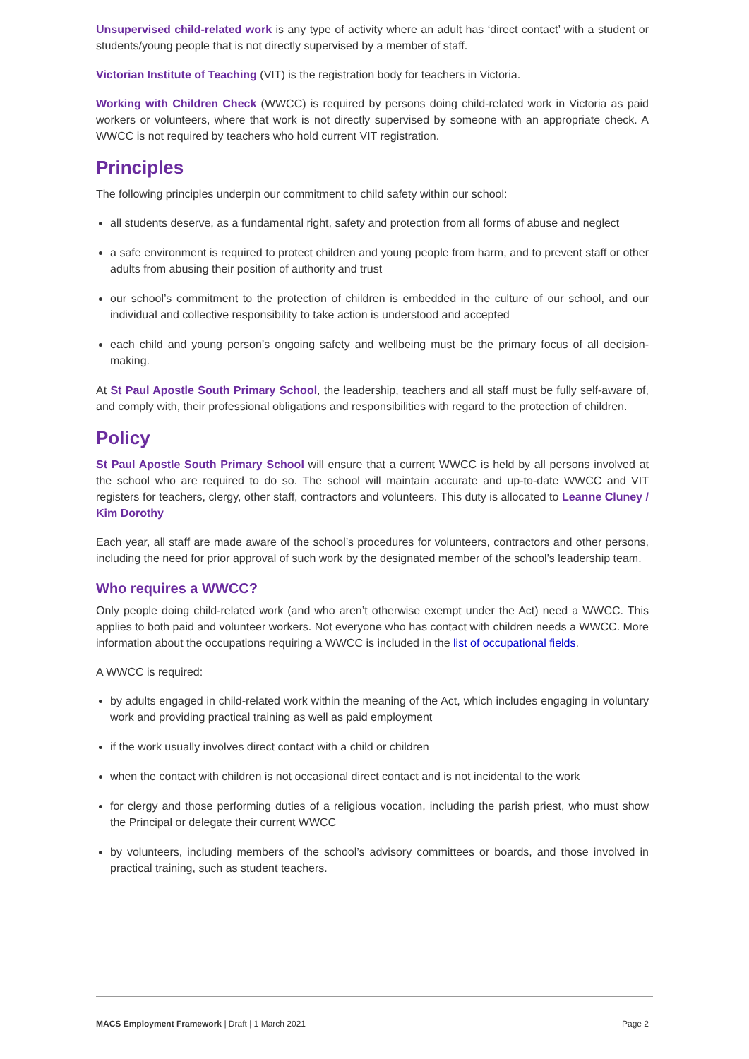Unsupervised child-related work is any type of activity where an adult has ‘direct contact’ with a student or students/young people that is not directly supervised by a member of staff.
Victorian Institute of Teaching (VIT) is the registration body for teachers in Victoria.
Working with Children Check (WWCC) is required by persons doing child-related work in Victoria as paid workers or volunteers, where that work is not directly supervised by someone with an appropriate check. A WWCC is not required by teachers who hold current VIT registration.
Principles
The following principles underpin our commitment to child safety within our school:
all students deserve, as a fundamental right, safety and protection from all forms of abuse and neglect
a safe environment is required to protect children and young people from harm, and to prevent staff or other adults from abusing their position of authority and trust
our school’s commitment to the protection of children is embedded in the culture of our school, and our individual and collective responsibility to take action is understood and accepted
each child and young person’s ongoing safety and wellbeing must be the primary focus of all decision-making.
At St Paul Apostle South Primary School, the leadership, teachers and all staff must be fully self-aware of, and comply with, their professional obligations and responsibilities with regard to the protection of children.
Policy
St Paul Apostle South Primary School will ensure that a current WWCC is held by all persons involved at the school who are required to do so. The school will maintain accurate and up-to-date WWCC and VIT registers for teachers, clergy, other staff, contractors and volunteers. This duty is allocated to Leanne Cluney / Kim Dorothy
Each year, all staff are made aware of the school’s procedures for volunteers, contractors and other persons, including the need for prior approval of such work by the designated member of the school’s leadership team.
Who requires a WWCC?
Only people doing child-related work (and who aren’t otherwise exempt under the Act) need a WWCC. This applies to both paid and volunteer workers. Not everyone who has contact with children needs a WWCC. More information about the occupations requiring a WWCC is included in the list of occupational fields.
A WWCC is required:
by adults engaged in child-related work within the meaning of the Act, which includes engaging in voluntary work and providing practical training as well as paid employment
if the work usually involves direct contact with a child or children
when the contact with children is not occasional direct contact and is not incidental to the work
for clergy and those performing duties of a religious vocation, including the parish priest, who must show the Principal or delegate their current WWCC
by volunteers, including members of the school’s advisory committees or boards, and those involved in practical training, such as student teachers.
MACS Employment Framework | Draft | 1 March 2021 Page 2